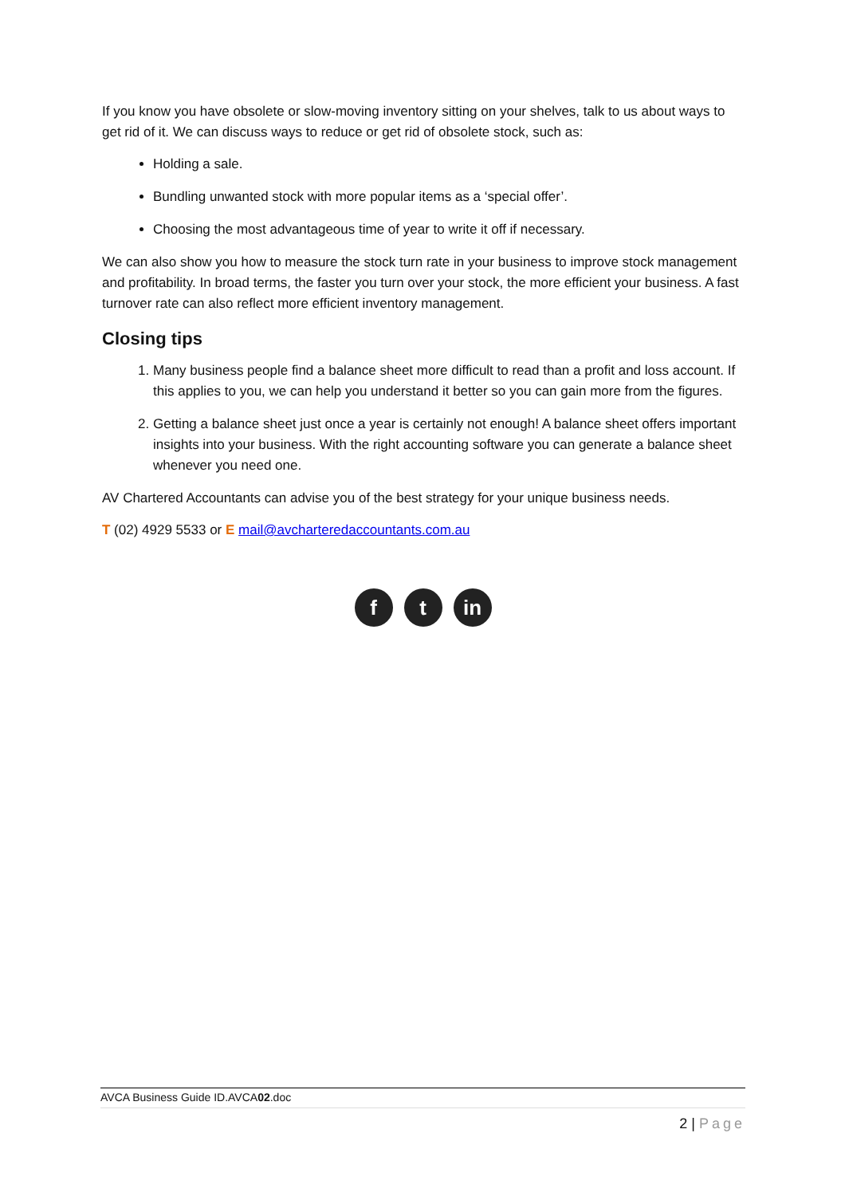If you know you have obsolete or slow-moving inventory sitting on your shelves, talk to us about ways to get rid of it. We can discuss ways to reduce or get rid of obsolete stock, such as:
Holding a sale.
Bundling unwanted stock with more popular items as a ‘special offer’.
Choosing the most advantageous time of year to write it off if necessary.
We can also show you how to measure the stock turn rate in your business to improve stock management and profitability. In broad terms, the faster you turn over your stock, the more efficient your business. A fast turnover rate can also reflect more efficient inventory management.
Closing tips
1. Many business people find a balance sheet more difficult to read than a profit and loss account. If this applies to you, we can help you understand it better so you can gain more from the figures.
2. Getting a balance sheet just once a year is certainly not enough! A balance sheet offers important insights into your business. With the right accounting software you can generate a balance sheet whenever you need one.
AV Chartered Accountants can advise you of the best strategy for your unique business needs.
T (02) 4929 5533 or E mail@avcharteredaccountants.com.au
ft in
AVCA Business Guide ID.AVCA02.doc
2 | Page